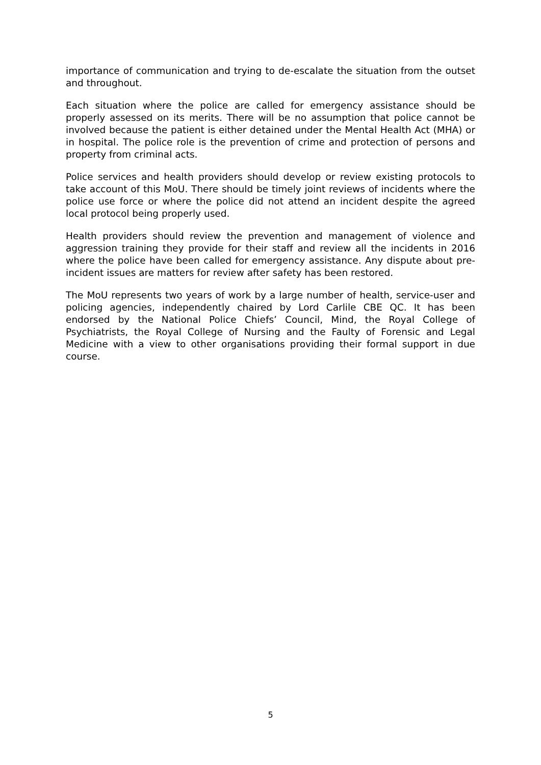importance of communication and trying to de-escalate the situation from the outset and throughout.
Each situation where the police are called for emergency assistance should be properly assessed on its merits. There will be no assumption that police cannot be involved because the patient is either detained under the Mental Health Act (MHA) or in hospital. The police role is the prevention of crime and protection of persons and property from criminal acts.
Police services and health providers should develop or review existing protocols to take account of this MoU. There should be timely joint reviews of incidents where the police use force or where the police did not attend an incident despite the agreed local protocol being properly used.
Health providers should review the prevention and management of violence and aggression training they provide for their staff and review all the incidents in 2016 where the police have been called for emergency assistance. Any dispute about pre-incident issues are matters for review after safety has been restored.
The MoU represents two years of work by a large number of health, service-user and policing agencies, independently chaired by Lord Carlile CBE QC. It has been endorsed by the National Police Chiefs’ Council, Mind, the Royal College of Psychiatrists, the Royal College of Nursing and the Faulty of Forensic and Legal Medicine with a view to other organisations providing their formal support in due course.
5